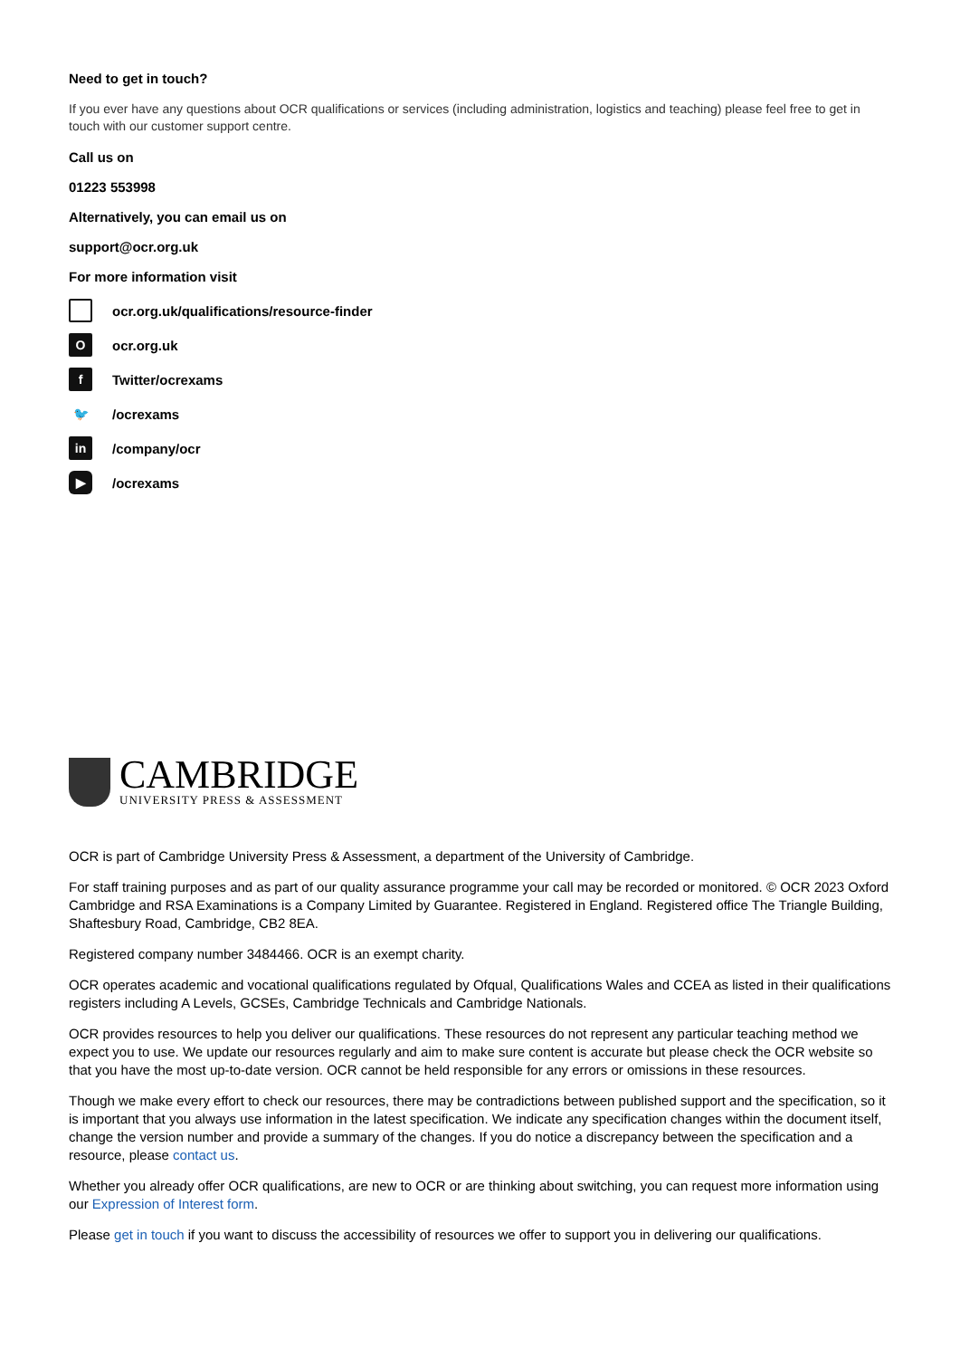Need to get in touch?
If you ever have any questions about OCR qualifications or services (including administration, logistics and teaching) please feel free to get in touch with our customer support centre.
Call us on
01223 553998
Alternatively, you can email us on
support@ocr.org.uk
For more information visit
ocr.org.uk/qualifications/resource-finder
Oocr.org.uk
f Twitter/ocrexams
🐦 /ocrexams
in /company/ocr
▶ /ocrexams
CAMBRIDGE
UNIVERSITY PRESS & ASSESSMENT
OCR is part of Cambridge University Press & Assessment, a department of the University of Cambridge.
For staff training purposes and as part of our quality assurance programme your call may be recorded or monitored. © OCR 2023 Oxford Cambridge and RSA Examinations is a Company Limited by Guarantee. Registered in England. Registered office The Triangle Building, Shaftesbury Road, Cambridge, CB2 8EA.
Registered company number 3484466. OCR is an exempt charity.
OCR operates academic and vocational qualifications regulated by Ofqual, Qualifications Wales and CCEA as listed in their qualifications registers including A Levels, GCSEs, Cambridge Technicals and Cambridge Nationals.
OCR provides resources to help you deliver our qualifications. These resources do not represent any particular teaching method we expect you to use. We update our resources regularly and aim to make sure content is accurate but please check the OCR website so that you have the most up-to-date version. OCR cannot be held responsible for any errors or omissions in these resources.
Though we make every effort to check our resources, there may be contradictions between published support and the specification, so it is important that you always use information in the latest specification. We indicate any specification changes within the document itself, change the version number and provide a summary of the changes. If you do notice a discrepancy between the specification and a resource, please contact us.
Whether you already offer OCR qualifications, are new to OCR or are thinking about switching, you can request more information using our Expression of Interest form.
Please get in touch if you want to discuss the accessibility of resources we offer to support you in delivering our qualifications.